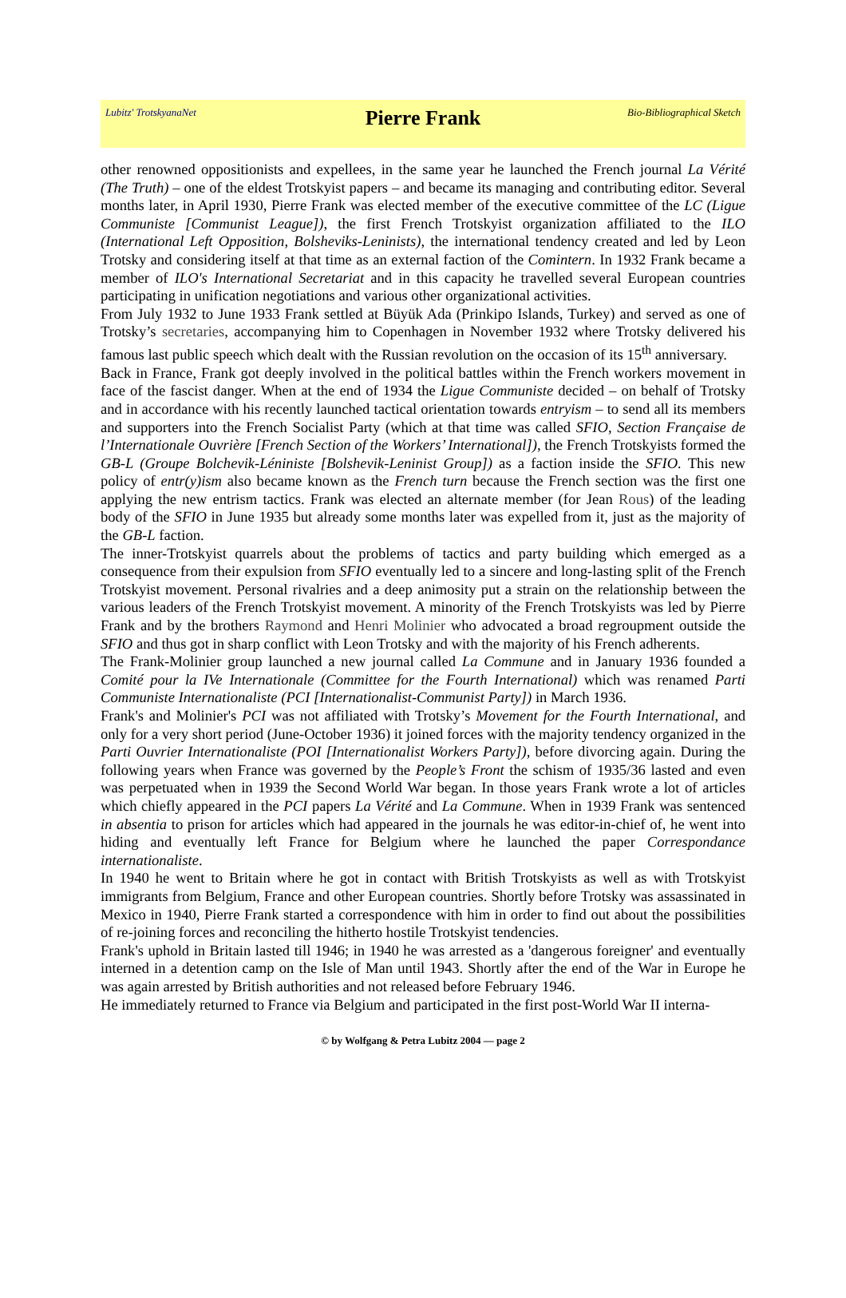Lubitz' TrotskyanaNet
Pierre Frank
Bio-Bibliographical Sketch
other renowned oppositionists and expellees, in the same year he launched the French journal La Vérité (The Truth) – one of the eldest Trotskyist papers – and became its managing and contributing editor. Several months later, in April 1930, Pierre Frank was elected member of the executive committee of the LC (Ligue Communiste [Communist League]), the first French Trotskyist organization affiliated to the ILO (International Left Opposition, Bolsheviks-Leninists), the international tendency created and led by Leon Trotsky and considering itself at that time as an external faction of the Comintern. In 1932 Frank became a member of ILO's International Secretariat and in this capacity he travelled several European countries participating in unification negotiations and various other organizational activities.
From July 1932 to June 1933 Frank settled at Büyük Ada (Prinkipo Islands, Turkey) and served as one of Trotsky’s secretaries, accompanying him to Copenhagen in November 1932 where Trotsky delivered his famous last public speech which dealt with the Russian revolution on the occasion of its 15<sup>th</sup> anniversary.
Back in France, Frank got deeply involved in the political battles within the French workers movement in face of the fascist danger. When at the end of 1934 the Ligue Communiste decided – on behalf of Trotsky and in accordance with his recently launched tactical orientation towards entryism – to send all its members and supporters into the French Socialist Party (which at that time was called SFIO, Section Française de l’Internationale Ouvrière [French Section of the Workers’ International]), the French Trotskyists formed the GB-L (Groupe Bolchevik-Léniniste [Bolshevik-Leninist Group]) as a faction inside the SFIO. This new policy of entr(y)ism also became known as the French turn because the French section was the first one applying the new entrism tactics. Frank was elected an alternate member (for Jean Rous) of the leading body of the SFIO in June 1935 but already some months later was expelled from it, just as the majority of the GB-L faction.
The inner-Trotskyist quarrels about the problems of tactics and party building which emerged as a consequence from their expulsion from SFIO eventually led to a sincere and long-lasting split of the French Trotskyist movement. Personal rivalries and a deep animosity put a strain on the relationship between the various leaders of the French Trotskyist movement. A minority of the French Trotskyists was led by Pierre Frank and by the brothers Raymond and Henri Molinier who advocated a broad regroupment outside the SFIO and thus got in sharp conflict with Leon Trotsky and with the majority of his French adherents.
The Frank-Molinier group launched a new journal called La Commune and in January 1936 founded a Comité pour la IVe Internationale (Committee for the Fourth International) which was renamed Parti Communiste Internationaliste (PCI [Internationalist-Communist Party]) in March 1936.
Frank's and Molinier's PCI was not affiliated with Trotsky’s Movement for the Fourth International, and only for a very short period (June-October 1936) it joined forces with the majority tendency organized in the Parti Ouvrier Internationaliste (POI [Internationalist Workers Party]), before divorcing again. During the following years when France was governed by the People’s Front the schism of 1935/36 lasted and even was perpetuated when in 1939 the Second World War began. In those years Frank wrote a lot of articles which chiefly appeared in the PCI papers La Vérité and La Commune. When in 1939 Frank was sentenced in absentia to prison for articles which had appeared in the journals he was editor-in-chief of, he went into hiding and eventually left France for Belgium where he launched the paper Correspondance internationaliste.
In 1940 he went to Britain where he got in contact with British Trotskyists as well as with Trotskyist immigrants from Belgium, France and other European countries. Shortly before Trotsky was assassinated in Mexico in 1940, Pierre Frank started a correspondence with him in order to find out about the possibilities of re-joining forces and reconciling the hitherto hostile Trotskyist tendencies.
Frank's uphold in Britain lasted till 1946; in 1940 he was arrested as a 'dangerous foreigner' and eventually interned in a detention camp on the Isle of Man until 1943. Shortly after the end of the War in Europe he was again arrested by British authorities and not released before February 1946.
He immediately returned to France via Belgium and participated in the first post-World War II interna-
© by Wolfgang & Petra Lubitz 2004 — page 2